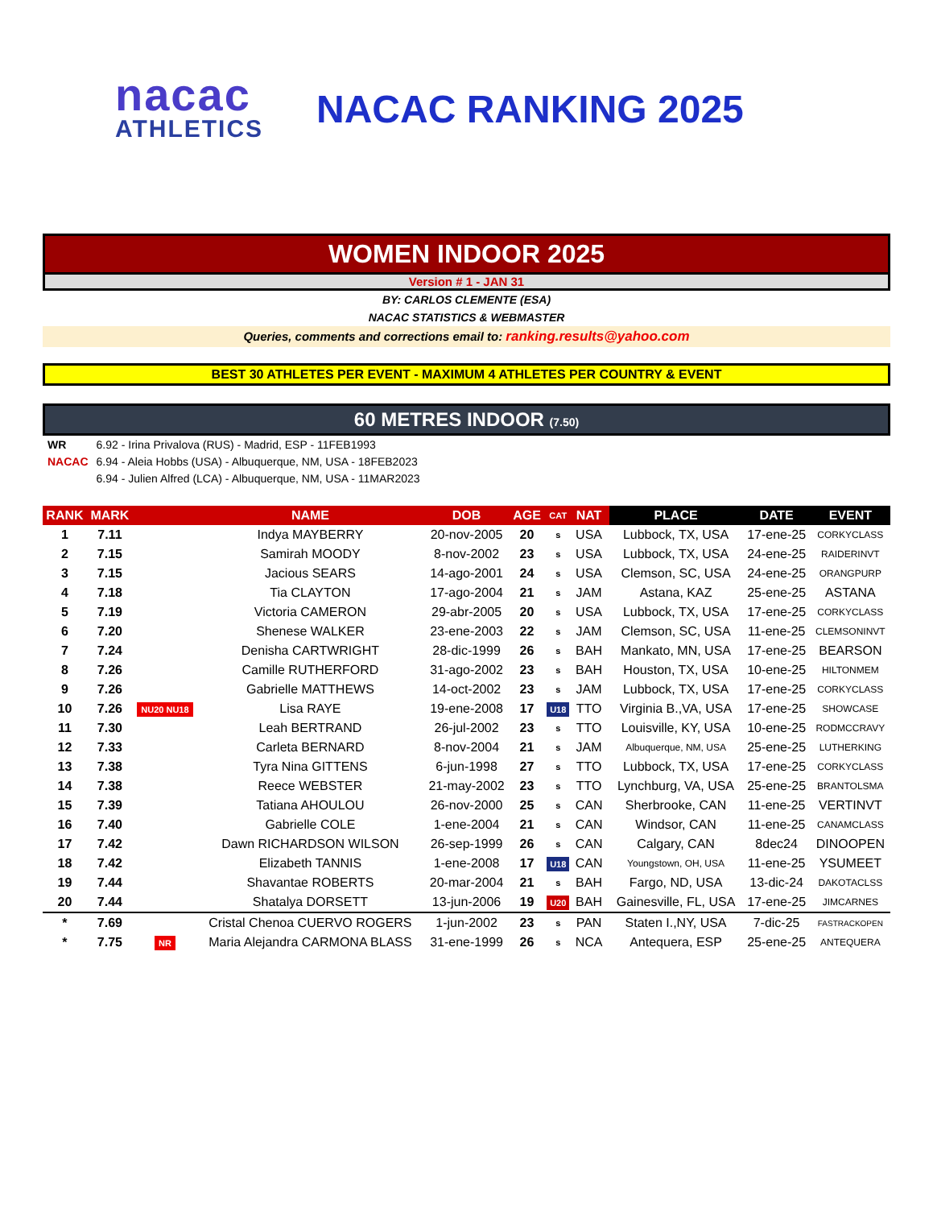nacac
ATHLETICS
NACAC RANKING 2025
WOMEN INDOOR 2025
Version # 1 - JAN 31
BY: CARLOS CLEMENTE (ESA)
NACAC STATISTICS & WEBMASTER
Queries, comments and corrections email to: ranking.results@yahoo.com
BEST 30 ATHLETES PER EVENT - MAXIMUM 4 ATHLETES PER COUNTRY & EVENT
60 METRES INDOOR (7.50)
| WR | 6.92 - Irina Privalova (RUS) - Madrid, ESP - 11FEB1993 |
| NACAC | 6.94 - Aleia Hobbs (USA) - Albuquerque, NM, USA - 18FEB2023 |
| | 6.94 - Julien Alfred (LCA) - Albuquerque, NM, USA - 11MAR2023 |
| RANK | MARK | | NAME | DOB | AGE | CAT | NAT | | PLACE | DATE | EVENT |
| --- | --- | --- | --- | --- | --- | --- | --- | --- | --- | --- | --- |
| 1 | 7.11 | | Indya MAYBERRY | 20-nov-2005 | 20 | s | USA | | Lubbock, TX, USA | 17-ene-25 | CORKYCLASS |
| 2 | 7.15 | | Samirah MOODY | 8-nov-2002 | 23 | s | USA | | Lubbock, TX, USA | 24-ene-25 | RAIDERINVT |
| 3 | 7.15 | | Jacious SEARS | 14-ago-2001 | 24 | s | USA | | Clemson, SC, USA | 24-ene-25 | ORANGPURP |
| 4 | 7.18 | | Tia CLAYTON | 17-ago-2004 | 21 | s | JAM | | Astana, KAZ | 25-ene-25 | ASTANA |
| 5 | 7.19 | | Victoria CAMERON | 29-abr-2005 | 20 | s | USA | | Lubbock, TX, USA | 17-ene-25 | CORKYCLASS |
| 6 | 7.20 | | Shenese WALKER | 23-ene-2003 | 22 | s | JAM | | Clemson, SC, USA | 11-ene-25 | CLEMSONINVT |
| 7 | 7.24 | | Denisha CARTWRIGHT | 28-dic-1999 | 26 | s | BAH | | Mankato, MN, USA | 17-ene-25 | BEARSON |
| 8 | 7.26 | | Camille RUTHERFORD | 31-ago-2002 | 23 | s | BAH | | Houston, TX, USA | 10-ene-25 | HILTONMEM |
| 9 | 7.26 | | Gabrielle MATTHEWS | 14-oct-2002 | 23 | s | JAM | | Lubbock, TX, USA | 17-ene-25 | CORKYCLASS |
| 10 | 7.26 | NU20 NU18 | Lisa RAYE | 19-ene-2008 | 17 | U18 | TTO | | Virginia B.,VA, USA | 17-ene-25 | SHOWCASE |
| 11 | 7.30 | | Leah BERTRAND | 26-jul-2002 | 23 | s | TTO | | Louisville, KY, USA | 10-ene-25 | RODMCCRAVY |
| 12 | 7.33 | | Carleta BERNARD | 8-nov-2004 | 21 | s | JAM | | Albuquerque, NM, USA | 25-ene-25 | LUTHERKING |
| 13 | 7.38 | | Tyra Nina GITTENS | 6-jun-1998 | 27 | s | TTO | | Lubbock, TX, USA | 17-ene-25 | CORKYCLASS |
| 14 | 7.38 | | Reece WEBSTER | 21-may-2002 | 23 | s | TTO | | Lynchburg, VA, USA | 25-ene-25 | BRANTOLSMA |
| 15 | 7.39 | | Tatiana AHOULOU | 26-nov-2000 | 25 | s | CAN | | Sherbrooke, CAN | 11-ene-25 | VERTINVT |
| 16 | 7.40 | | Gabrielle COLE | 1-ene-2004 | 21 | s | CAN | | Windsor, CAN | 11-ene-25 | CANAMCLASS |
| 17 | 7.42 | | Dawn RICHARDSON WILSON | 26-sep-1999 | 26 | s | CAN | | Calgary, CAN | 8dec24 | DINOOPEN |
| 18 | 7.42 | | Elizabeth TANNIS | 1-ene-2008 | 17 | U18 | CAN | | Youngstown, OH, USA | 11-ene-25 | YSUMEET |
| 19 | 7.44 | | Shavantae ROBERTS | 20-mar-2004 | 21 | s | BAH | | Fargo, ND, USA | 13-dic-24 | DAKOTACLSS |
| 20 | 7.44 | | Shatalya DORSETT | 13-jun-2006 | 19 | U20 | BAH | | Gainesville, FL, USA | 17-ene-25 | JIMCARNES |
| * | 7.69 | | Cristal Chenoa CUERVO ROGERS | 1-jun-2002 | 23 | s | PAN | | Staten I.,NY, USA | 7-dic-25 | FASTRACKOPEN |
| * | 7.75 | NR | Maria Alejandra CARMONA BLASS | 31-ene-1999 | 26 | s | NCA | | Antequera, ESP | 25-ene-25 | ANTEQUERA |